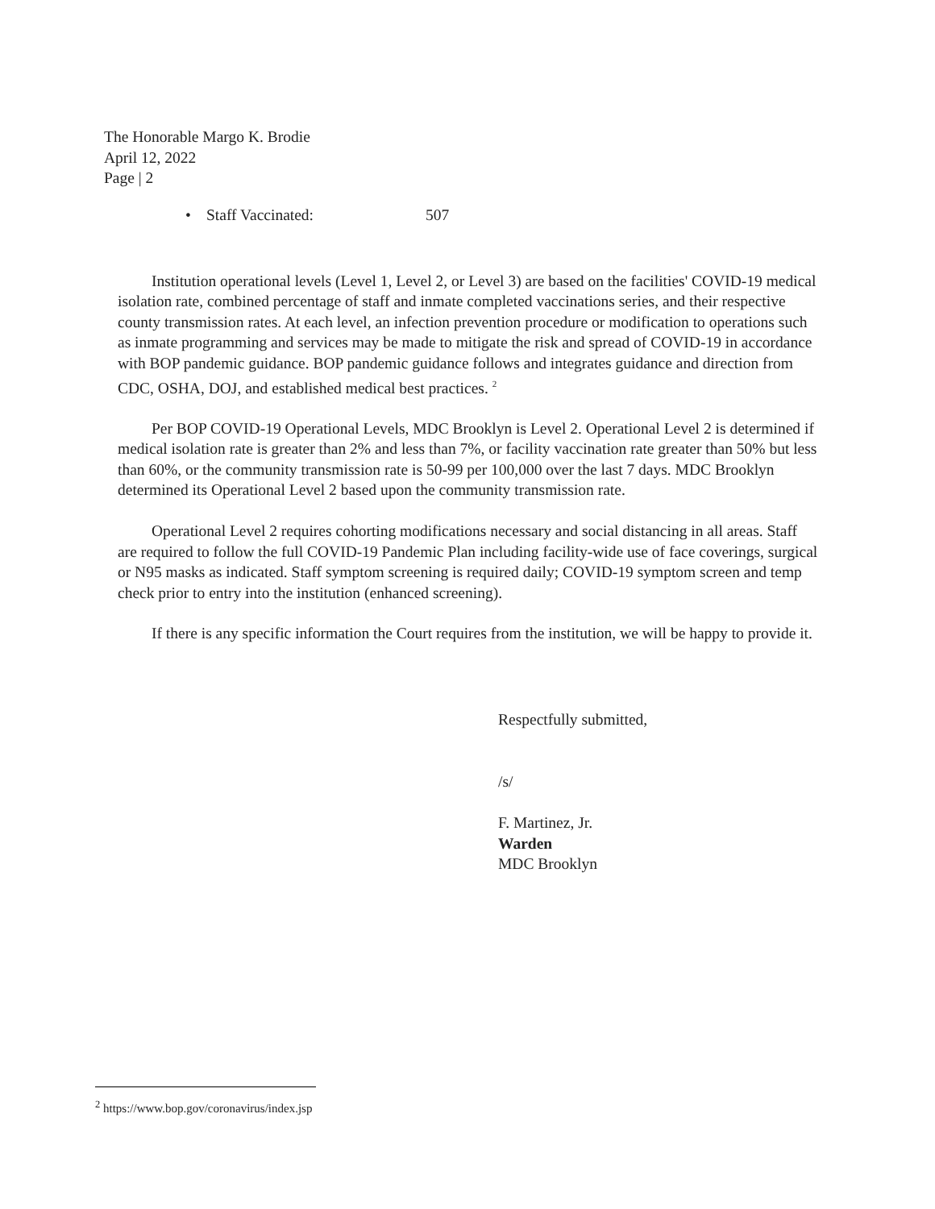The Honorable Margo K. Brodie
April 12, 2022
Page | 2
• Staff Vaccinated: 507
Institution operational levels (Level 1, Level 2, or Level 3) are based on the facilities' COVID-19 medical isolation rate, combined percentage of staff and inmate completed vaccinations series, and their respective county transmission rates. At each level, an infection prevention procedure or modification to operations such as inmate programming and services may be made to mitigate the risk and spread of COVID-19 in accordance with BOP pandemic guidance. BOP pandemic guidance follows and integrates guidance and direction from CDC, OSHA, DOJ, and established medical best practices. <sup>2</sup>
Per BOP COVID-19 Operational Levels, MDC Brooklyn is Level 2. Operational Level 2 is determined if medical isolation rate is greater than 2% and less than 7%, or facility vaccination rate greater than 50% but less than 60%, or the community transmission rate is 50-99 per 100,000 over the last 7 days. MDC Brooklyn determined its Operational Level 2 based upon the community transmission rate.
Operational Level 2 requires cohorting modifications necessary and social distancing in all areas. Staff are required to follow the full COVID-19 Pandemic Plan including facility-wide use of face coverings, surgical or N95 masks as indicated. Staff symptom screening is required daily; COVID-19 symptom screen and temp check prior to entry into the institution (enhanced screening).
If there is any specific information the Court requires from the institution, we will be happy to provide it.
Respectfully submitted,
/s/
F. Martinez, Jr.
Warden
MDC Brooklyn
<sup>2</sup> https://www.bop.gov/coronavirus/index.jsp